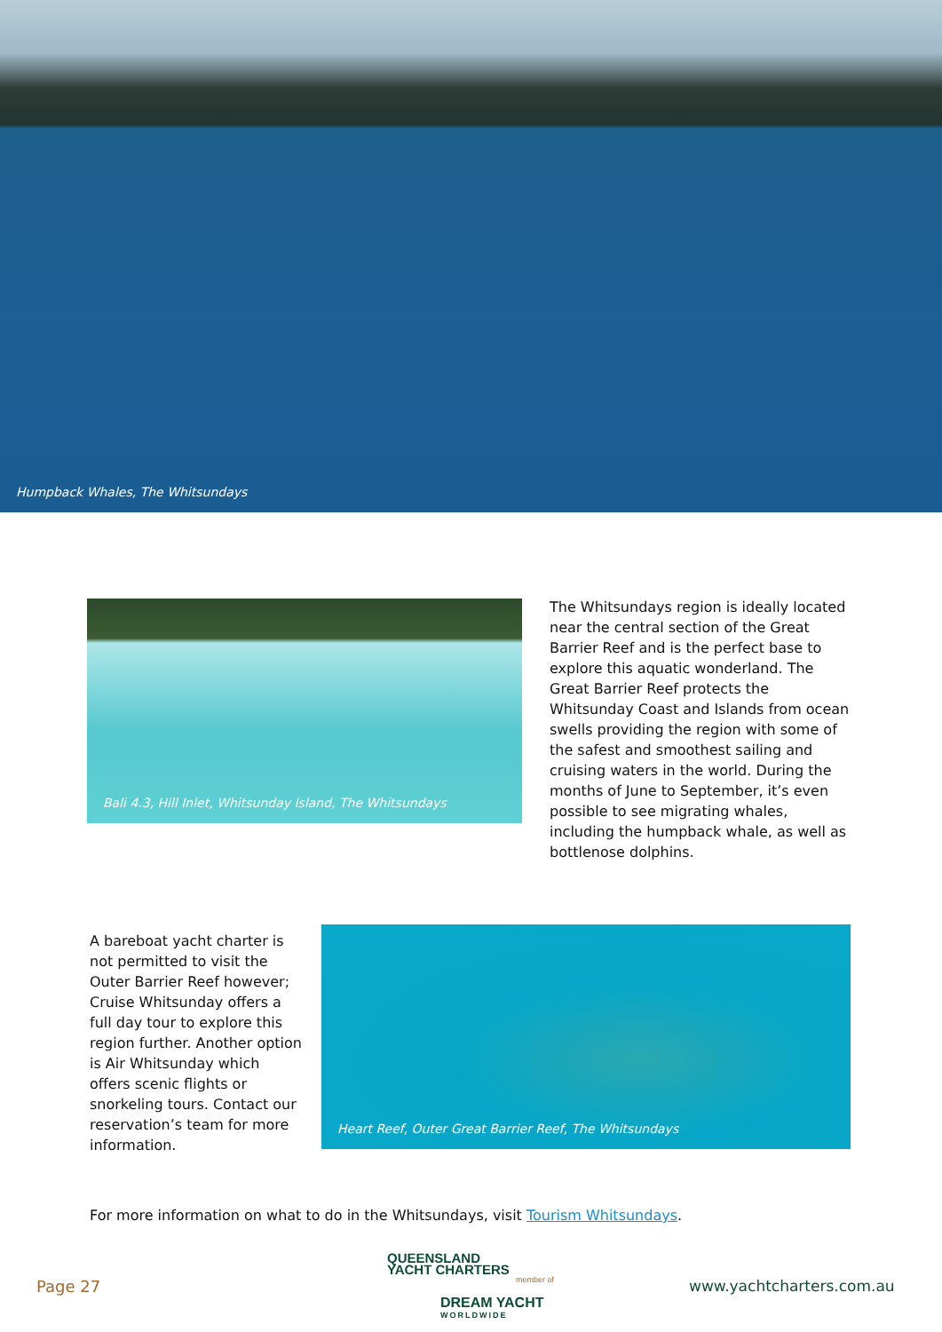Humpback Whales, The Whitsundays
Bali 4.3, Hill Inlet, Whitsunday Island, The Whitsundays
The Whitsundays region is ideally located near the central section of the Great Barrier Reef and is the perfect base to explore this aquatic wonderland. The Great Barrier Reef protects the Whitsunday Coast and Islands from ocean swells providing the region with some of the safest and smoothest sailing and cruising waters in the world. During the months of June to September, it’s even possible to see migrating whales, including the humpback whale, as well as bottlenose dolphins.
A bareboat yacht charter is not permitted to visit the Outer Barrier Reef however; Cruise Whitsunday offers a full day tour to explore this region further. Another option is Air Whitsunday which offers scenic flights or snorkeling tours. Contact our reservation’s team for more information.
Heart Reef, Outer Great Barrier Reef, The Whitsundays
For more information on what to do in the Whitsundays, visit Tourism Whitsundays.
Page 27
QUEENSLAND
YACHT CHARTERS
member of
DREAM YACHT
WORLDWIDE
www.yachtcharters.com.au